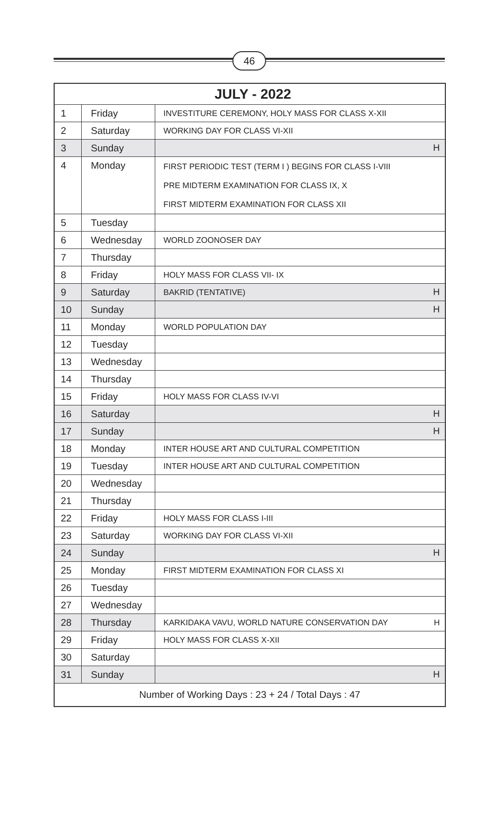46
| JULY - 2022 | | | |
| --- | --- | --- | --- |
| 1 | Friday | INVESTITURE CEREMONY, HOLY MASS FOR CLASS X-XII | |
| 2 | Saturday | WORKING DAY FOR CLASS VI-XII | |
| 3 | Sunday | | H |
| 4 | Monday | FIRST PERIODIC TEST (TERM I ) BEGINS FOR CLASS I-VIII PRE MIDTERM EXAMINATION FOR CLASS IX, X FIRST MIDTERM EXAMINATION FOR CLASS XII | |
| 5 | Tuesday | | |
| 6 | Wednesday | WORLD ZOONOSER DAY | |
| 7 | Thursday | | |
| 8 | Friday | HOLY MASS FOR CLASS VII- IX | |
| 9 | Saturday | BAKRID (TENTATIVE) | H |
| 10 | Sunday | | H |
| 11 | Monday | WORLD POPULATION DAY | |
| 12 | Tuesday | | |
| 13 | Wednesday | | |
| 14 | Thursday | | |
| 15 | Friday | HOLY MASS FOR CLASS IV-VI | |
| 16 | Saturday | | H |
| 17 | Sunday | | H |
| 18 | Monday | INTER HOUSE ART AND CULTURAL COMPETITION | |
| 19 | Tuesday | INTER HOUSE ART AND CULTURAL COMPETITION | |
| 20 | Wednesday | | |
| 21 | Thursday | | |
| 22 | Friday | HOLY MASS FOR CLASS I-III | |
| 23 | Saturday | WORKING DAY FOR CLASS VI-XII | |
| 24 | Sunday | | H |
| 25 | Monday | FIRST MIDTERM EXAMINATION FOR CLASS XI | |
| 26 | Tuesday | | |
| 27 | Wednesday | | |
| 28 | Thursday | KARKIDAKA VAVU, WORLD NATURE CONSERVATION DAY | H |
| 29 | Friday | HOLY MASS FOR CLASS X-XII | |
| 30 | Saturday | | |
| 31 | Sunday | | H |
| Number of Working Days : 23 + 24 / Total Days : 47 | | | |